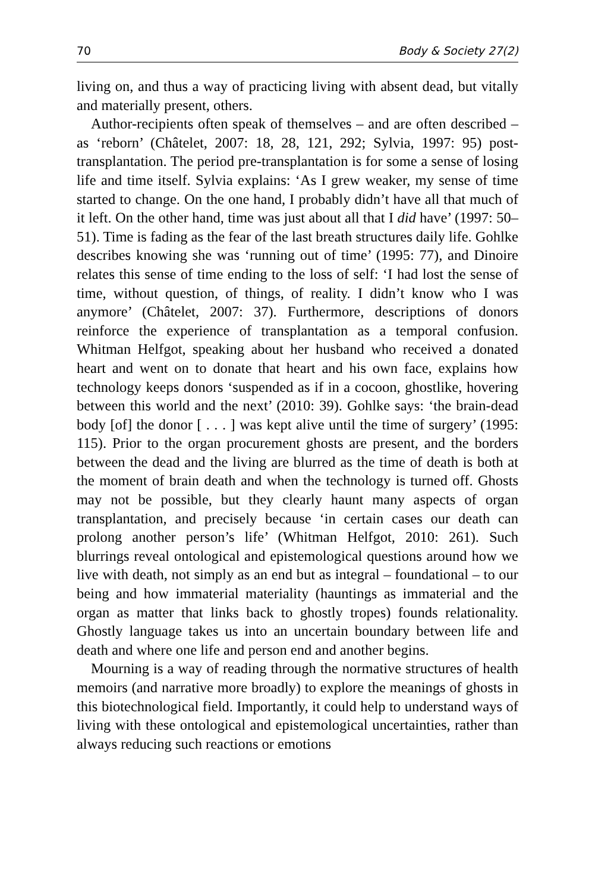70 Body & Society 27(2)
living on, and thus a way of practicing living with absent dead, but vitally and materially present, others.
Author-recipients often speak of themselves – and are often described – as ‘reborn’ (Châtelet, 2007: 18, 28, 121, 292; Sylvia, 1997: 95) post-transplantation. The period pre-transplantation is for some a sense of losing life and time itself. Sylvia explains: ‘As I grew weaker, my sense of time started to change. On the one hand, I probably didn’t have all that much of it left. On the other hand, time was just about all that I did have’ (1997: 50–51). Time is fading as the fear of the last breath structures daily life. Gohlke describes knowing she was ‘running out of time’ (1995: 77), and Dinoire relates this sense of time ending to the loss of self: ‘I had lost the sense of time, without question, of things, of reality. I didn’t know who I was anymore’ (Châtelet, 2007: 37). Furthermore, descriptions of donors reinforce the experience of transplantation as a temporal confusion. Whitman Helfgot, speaking about her husband who received a donated heart and went on to donate that heart and his own face, explains how technology keeps donors ‘suspended as if in a cocoon, ghostlike, hovering between this world and the next’ (2010: 39). Gohlke says: ‘the brain-dead body [of] the donor [ . . . ] was kept alive until the time of surgery’ (1995: 115). Prior to the organ procurement ghosts are present, and the borders between the dead and the living are blurred as the time of death is both at the moment of brain death and when the technology is turned off. Ghosts may not be possible, but they clearly haunt many aspects of organ transplantation, and precisely because ‘in certain cases our death can prolong another person’s life’ (Whitman Helfgot, 2010: 261). Such blurrings reveal ontological and epistemological questions around how we live with death, not simply as an end but as integral – foundational – to our being and how immaterial materiality (hauntings as immaterial and the organ as matter that links back to ghostly tropes) founds relationality. Ghostly language takes us into an uncertain boundary between life and death and where one life and person end and another begins.
Mourning is a way of reading through the normative structures of health memoirs (and narrative more broadly) to explore the meanings of ghosts in this biotechnological field. Importantly, it could help to understand ways of living with these ontological and epistemological uncertainties, rather than always reducing such reactions or emotions